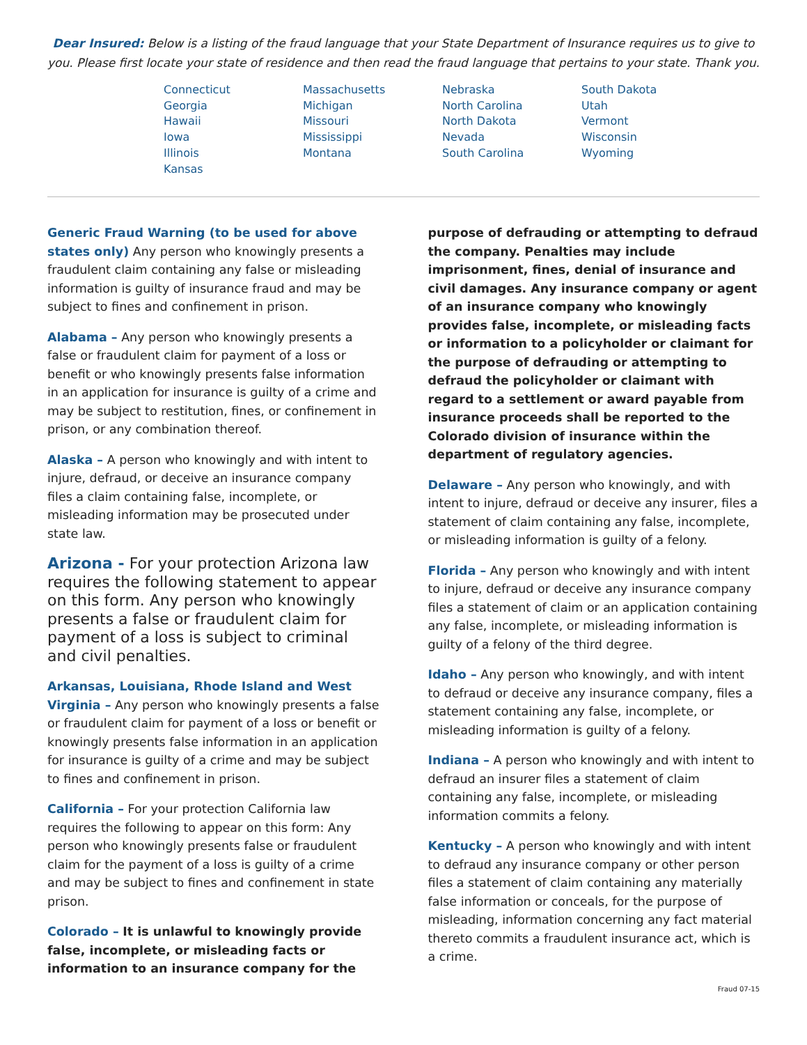Dear Insured: Below is a listing of the fraud language that your State Department of Insurance requires us to give to you. Please first locate your state of residence and then read the fraud language that pertains to your state. Thank you.
Connecticut
Georgia
Hawaii
Iowa
Illinois
Kansas
Massachusetts
Michigan
Missouri
Mississippi
Montana
Nebraska
North Carolina
North Dakota
Nevada
South Carolina
South Dakota
Utah
Vermont
Wisconsin
Wyoming
Generic Fraud Warning (to be used for above states only) Any person who knowingly presents a fraudulent claim containing any false or misleading information is guilty of insurance fraud and may be subject to fines and confinement in prison.
Alabama – Any person who knowingly presents a false or fraudulent claim for payment of a loss or benefit or who knowingly presents false information in an application for insurance is guilty of a crime and may be subject to restitution, fines, or confinement in prison, or any combination thereof.
Alaska – A person who knowingly and with intent to injure, defraud, or deceive an insurance company files a claim containing false, incomplete, or misleading information may be prosecuted under state law.
Arizona - For your protection Arizona law requires the following statement to appear on this form. Any person who knowingly presents a false or fraudulent claim for payment of a loss is subject to criminal and civil penalties.
Arkansas, Louisiana, Rhode Island and West Virginia – Any person who knowingly presents a false or fraudulent claim for payment of a loss or benefit or knowingly presents false information in an application for insurance is guilty of a crime and may be subject to fines and confinement in prison.
California – For your protection California law requires the following to appear on this form: Any person who knowingly presents false or fraudulent claim for the payment of a loss is guilty of a crime and may be subject to fines and confinement in state prison.
Colorado – It is unlawful to knowingly provide false, incomplete, or misleading facts or information to an insurance company for the purpose of defrauding or attempting to defraud the company. Penalties may include imprisonment, fines, denial of insurance and civil damages. Any insurance company or agent of an insurance company who knowingly provides false, incomplete, or misleading facts or information to a policyholder or claimant for the purpose of defrauding or attempting to defraud the policyholder or claimant with regard to a settlement or award payable from insurance proceeds shall be reported to the Colorado division of insurance within the department of regulatory agencies.
Delaware – Any person who knowingly, and with intent to injure, defraud or deceive any insurer, files a statement of claim containing any false, incomplete, or misleading information is guilty of a felony.
Florida – Any person who knowingly and with intent to injure, defraud or deceive any insurance company files a statement of claim or an application containing any false, incomplete, or misleading information is guilty of a felony of the third degree.
Idaho – Any person who knowingly, and with intent to defraud or deceive any insurance company, files a statement containing any false, incomplete, or misleading information is guilty of a felony.
Indiana – A person who knowingly and with intent to defraud an insurer files a statement of claim containing any false, incomplete, or misleading information commits a felony.
Kentucky – A person who knowingly and with intent to defraud any insurance company or other person files a statement of claim containing any materially false information or conceals, for the purpose of misleading, information concerning any fact material thereto commits a fraudulent insurance act, which is a crime.
Fraud 07-15